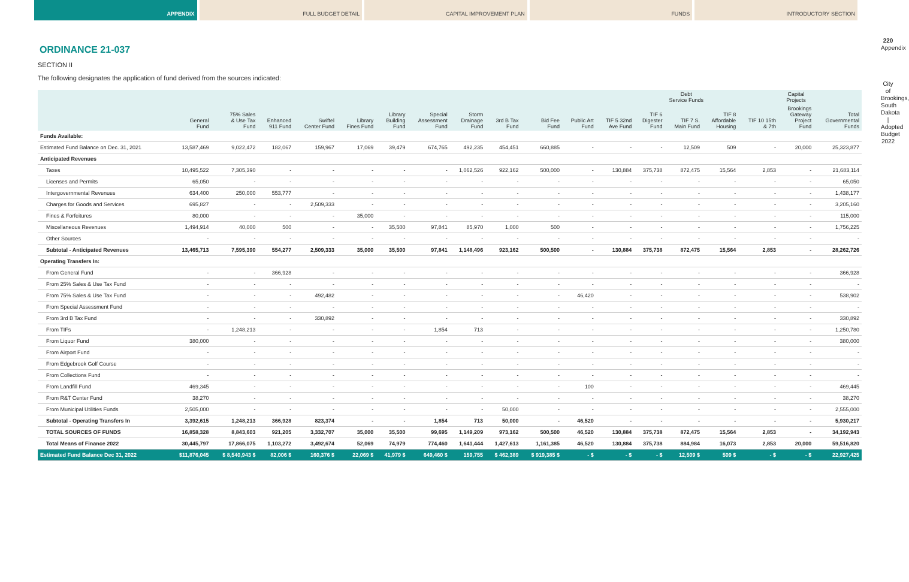APPENDIX FULL BUDGET DETAIL CAPITAL IMPROVEMENT PLAN FUNDS INTRODUCTORY SECTION
220
Appendix
City of Brookings, South Dakota | Adopted Budget 2022
ORDINANCE 21-037
SECTION II
The following designates the application of fund derived from the sources indicated:
| | | | | | | | | | | | | | Debt Service Funds | | | | Capital Projects | |
| --- | --- | --- | --- | --- | --- | --- | --- | --- | --- | --- | --- | --- | --- | --- | --- | --- | --- | --- |
| | General Fund | 75% Sales & Use Tax Fund | Enhanced 911 Fund | Swiftel Center Fund | Library Fines Fund | Library Building Fund | Special Assessment Fund | Storm Drainage Fund | 3rd B Tax Fund | Bid Fee Fund | Public Art Fund | TIF 5 32nd Ave Fund | TIF 6 Digester Fund | TIF 7 S. Main Fund | TIF 8 Affordable Housing | TIF 10 15th & 7th | Brookings Gateway Project Fund | Total Governmental Funds |
| Funds Available: | | | | | | | | | | | | | | | | | | |
| Estimated Fund Balance on Dec. 31, 2021 | 13,587,469 | 9,022,472 | 182,067 | 159,967 | 17,069 | 39,479 | 674,765 | 492,235 | 454,451 | 660,885 | - | - | - | 12,509 | 509 | - | 20,000 | 25,323,877 |
| Anticipated Revenues | | | | | | | | | | | | | | | | | | |
| Taxes | 10,495,522 | 7,305,390 | - | - | - | - | - | 1,062,526 | 922,162 | 500,000 | - | 130,884 | 375,738 | 872,475 | 15,564 | 2,853 | - | 21,683,114 |
| Licenses and Permits | 65,050 | - | - | - | - | - | - | - | - | - | - | - | - | - | - | - | - | 65,050 |
| Intergovernmental Revenues | 634,400 | 250,000 | 553,777 | - | - | - | - | - | - | - | - | - | - | - | - | - | - | 1,438,177 |
| Charges for Goods and Services | 695,827 | - | - | 2,509,333 | - | - | - | - | - | - | - | - | - | - | - | - | - | 3,205,160 |
| Fines & Forfeitures | 80,000 | - | - | - | 35,000 | - | - | - | - | - | - | - | - | - | - | - | - | 115,000 |
| Miscellaneous Revenues | 1,494,914 | 40,000 | 500 | - | - | 35,500 | 97,841 | 85,970 | 1,000 | 500 | - | - | - | - | - | - | - | 1,756,225 |
| Other Sources | - | - | - | - | - | - | - | - | - | - | - | - | - | - | - | - | - | - |
| Subtotal - Anticipated Revenues | 13,465,713 | 7,595,390 | 554,277 | 2,509,333 | 35,000 | 35,500 | 97,841 | 1,148,496 | 923,162 | 500,500 | - | 130,884 | 375,738 | 872,475 | 15,564 | 2,853 | - | 28,262,726 |
| Operating Transfers In: | | | | | | | | | | | | | | | | | | |
| From General Fund | - | - | 366,928 | - | - | - | - | - | - | - | - | - | - | - | - | - | - | 366,928 |
| From 25% Sales & Use Tax Fund | - | - | - | - | - | - | - | - | - | - | - | - | - | - | - | - | - | - |
| From 75% Sales & Use Tax Fund | - | - | - | 492,482 | - | - | - | - | - | - | 46,420 | - | - | - | - | - | - | 538,902 |
| From Special Assessment Fund | - | - | - | - | - | - | - | - | - | - | - | - | - | - | - | - | - | - |
| From 3rd B Tax Fund | - | - | - | 330,892 | - | - | - | - | - | - | - | - | - | - | - | - | - | 330,892 |
| From TIFs | - | 1,248,213 | - | - | - | - | 1,854 | 713 | - | - | - | - | - | - | - | - | - | 1,250,780 |
| From Liquor Fund | 380,000 | - | - | - | - | - | - | - | - | - | - | - | - | - | - | - | - | 380,000 |
| From Airport Fund | - | - | - | - | - | - | - | - | - | - | - | - | - | - | - | - | - | - |
| From Edgebrook Golf Course | - | - | - | - | - | - | - | - | - | - | - | - | - | - | - | - | - | - |
| From Collections Fund | - | - | - | - | - | - | - | - | - | - | - | - | - | - | - | - | - | - |
| From Landfill Fund | 469,345 | - | - | - | - | - | - | - | - | - | 100 | - | - | - | - | - | - | 469,445 |
| From R&T Center Fund | 38,270 | - | - | - | - | - | - | - | - | - | - | - | - | - | - | - | - | 38,270 |
| From Municipal Utilities Funds | 2,505,000 | - | - | - | - | - | - | - | 50,000 | - | - | - | - | - | - | - | - | 2,555,000 |
| Subtotal - Operating Transfers In | 3,392,615 | 1,248,213 | 366,928 | 823,374 | - | - | 1,854 | 713 | 50,000 | - | 46,520 | - | - | - | - | - | - | 5,930,217 |
| TOTAL SOURCES OF FUNDS | 16,858,328 | 8,843,603 | 921,205 | 3,332,707 | 35,000 | 35,500 | 99,695 | 1,149,209 | 973,162 | 500,500 | 46,520 | 130,884 | 375,738 | 872,475 | 15,564 | 2,853 | - | 34,192,943 |
| Total Means of Finance 2022 | 30,445,797 | 17,866,075 | 1,103,272 | 3,492,674 | 52,069 | 74,979 | 774,460 | 1,641,444 | 1,427,613 | 1,161,385 | 46,520 | 130,884 | 375,738 | 884,984 | 16,073 | 2,853 | 20,000 | 59,516,820 |
| Estimated Fund Balance Dec 31, 2022 | $11,876,045 | $ 8,540,943 $ | 82,006 $ | 160,376 $ | 22,069 $ | 41,979 $ | 649,460 $ | 159,755 | $ 462,389 | $ 919,385 $ | - $ | - $ | - $ | 12,509 $ | 509 $ | - $ | - $ | 22,927,425 |